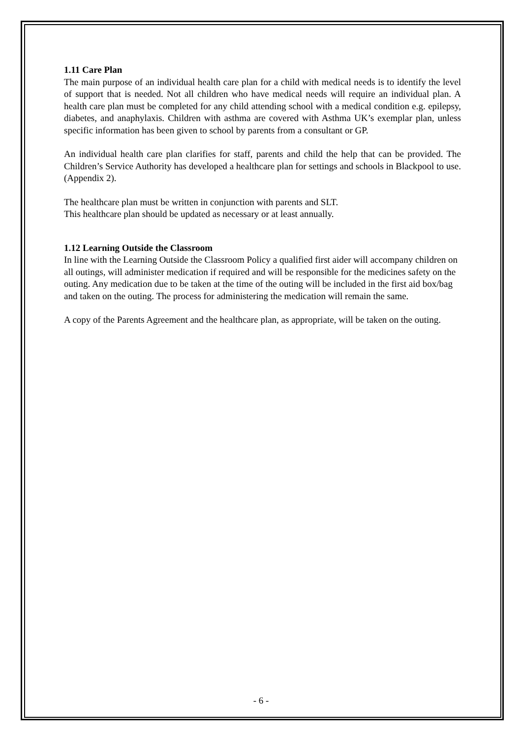1.11 Care Plan
The main purpose of an individual health care plan for a child with medical needs is to identify the level of support that is needed. Not all children who have medical needs will require an individual plan. A health care plan must be completed for any child attending school with a medical condition e.g. epilepsy, diabetes, and anaphylaxis. Children with asthma are covered with Asthma UK’s exemplar plan, unless specific information has been given to school by parents from a consultant or GP.
An individual health care plan clarifies for staff, parents and child the help that can be provided. The Children’s Service Authority has developed a healthcare plan for settings and schools in Blackpool to use. (Appendix 2).
The healthcare plan must be written in conjunction with parents and SLT.
This healthcare plan should be updated as necessary or at least annually.
1.12 Learning Outside the Classroom
In line with the Learning Outside the Classroom Policy a qualified first aider will accompany children on all outings, will administer medication if required and will be responsible for the medicines safety on the outing. Any medication due to be taken at the time of the outing will be included in the first aid box/bag and taken on the outing. The process for administering the medication will remain the same.
A copy of the Parents Agreement and the healthcare plan, as appropriate, will be taken on the outing.
- 6 -